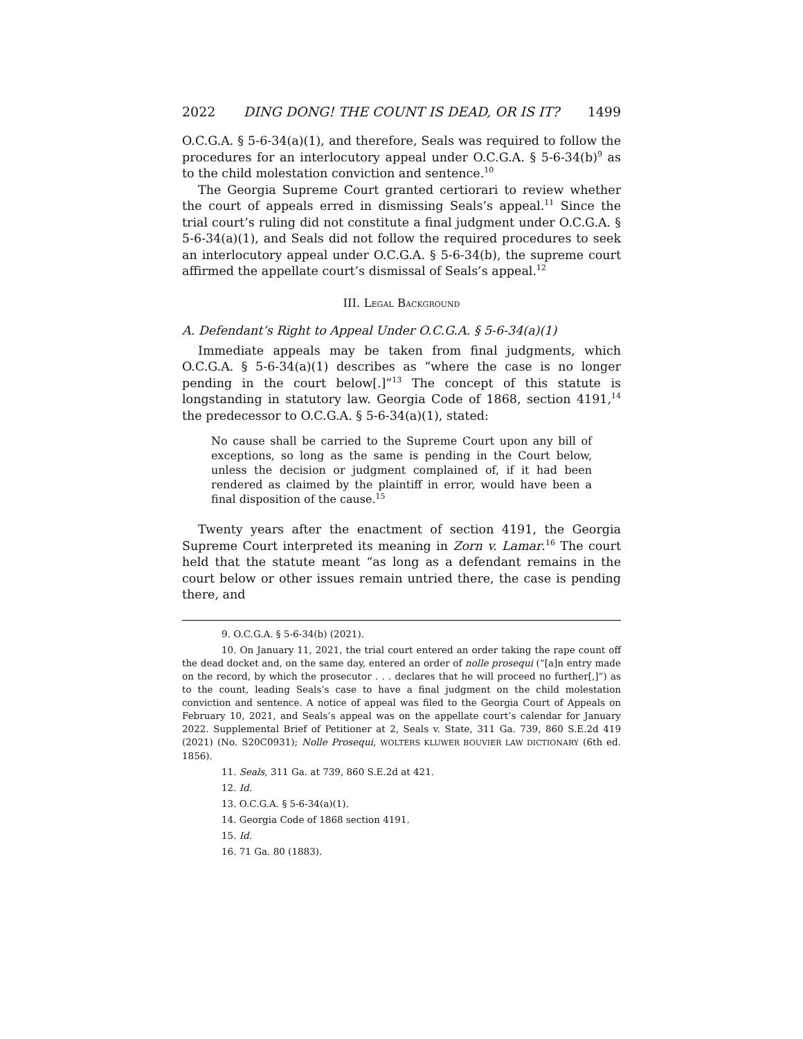2022 DING DONG! THE COUNT IS DEAD, OR IS IT? 1499
O.C.G.A. § 5-6-34(a)(1), and therefore, Seals was required to follow the procedures for an interlocutory appeal under O.C.G.A. § 5-6-34(b)<sup>9</sup> as to the child molestation conviction and sentence.<sup>10</sup>
The Georgia Supreme Court granted certiorari to review whether the court of appeals erred in dismissing Seals’s appeal.<sup>11</sup> Since the trial court’s ruling did not constitute a final judgment under O.C.G.A. § 5-6-34(a)(1), and Seals did not follow the required procedures to seek an interlocutory appeal under O.C.G.A. § 5-6-34(b), the supreme court affirmed the appellate court’s dismissal of Seals’s appeal.<sup>12</sup>
III. LEGAL BACKGROUND
A. Defendant’s Right to Appeal Under O.C.G.A. § 5-6-34(a)(1)
Immediate appeals may be taken from final judgments, which O.C.G.A. § 5-6-34(a)(1) describes as “where the case is no longer pending in the court below[.]”<sup>13</sup> The concept of this statute is longstanding in statutory law. Georgia Code of 1868, section 4191,<sup>14</sup> the predecessor to O.C.G.A. § 5-6-34(a)(1), stated:
No cause shall be carried to the Supreme Court upon any bill of exceptions, so long as the same is pending in the Court below, unless the decision or judgment complained of, if it had been rendered as claimed by the plaintiff in error, would have been a final disposition of the cause.<sup>15</sup>
Twenty years after the enactment of section 4191, the Georgia Supreme Court interpreted its meaning in Zorn v. Lamar.<sup>16</sup> The court held that the statute meant “as long as a defendant remains in the court below or other issues remain untried there, the case is pending there, and
9. O.C.G.A. § 5-6-34(b) (2021).
10. On January 11, 2021, the trial court entered an order taking the rape count off the dead docket and, on the same day, entered an order of nolle prosequi (“[a]n entry made on the record, by which the prosecutor . . . declares that he will proceed no further[,]”) as to the count, leading Seals’s case to have a final judgment on the child molestation conviction and sentence. A notice of appeal was filed to the Georgia Court of Appeals on February 10, 2021, and Seals’s appeal was on the appellate court’s calendar for January 2022. Supplemental Brief of Petitioner at 2, Seals v. State, 311 Ga. 739, 860 S.E.2d 419 (2021) (No. S20C0931); Nolle Prosequi, WOLTERS KLUWER BOUVIER LAW DICTIONARY (6th ed. 1856).
11. Seals, 311 Ga. at 739, 860 S.E.2d at 421.
12. Id.
13. O.C.G.A. § 5-6-34(a)(1).
14. Georgia Code of 1868 section 4191.
15. Id.
16. 71 Ga. 80 (1883).